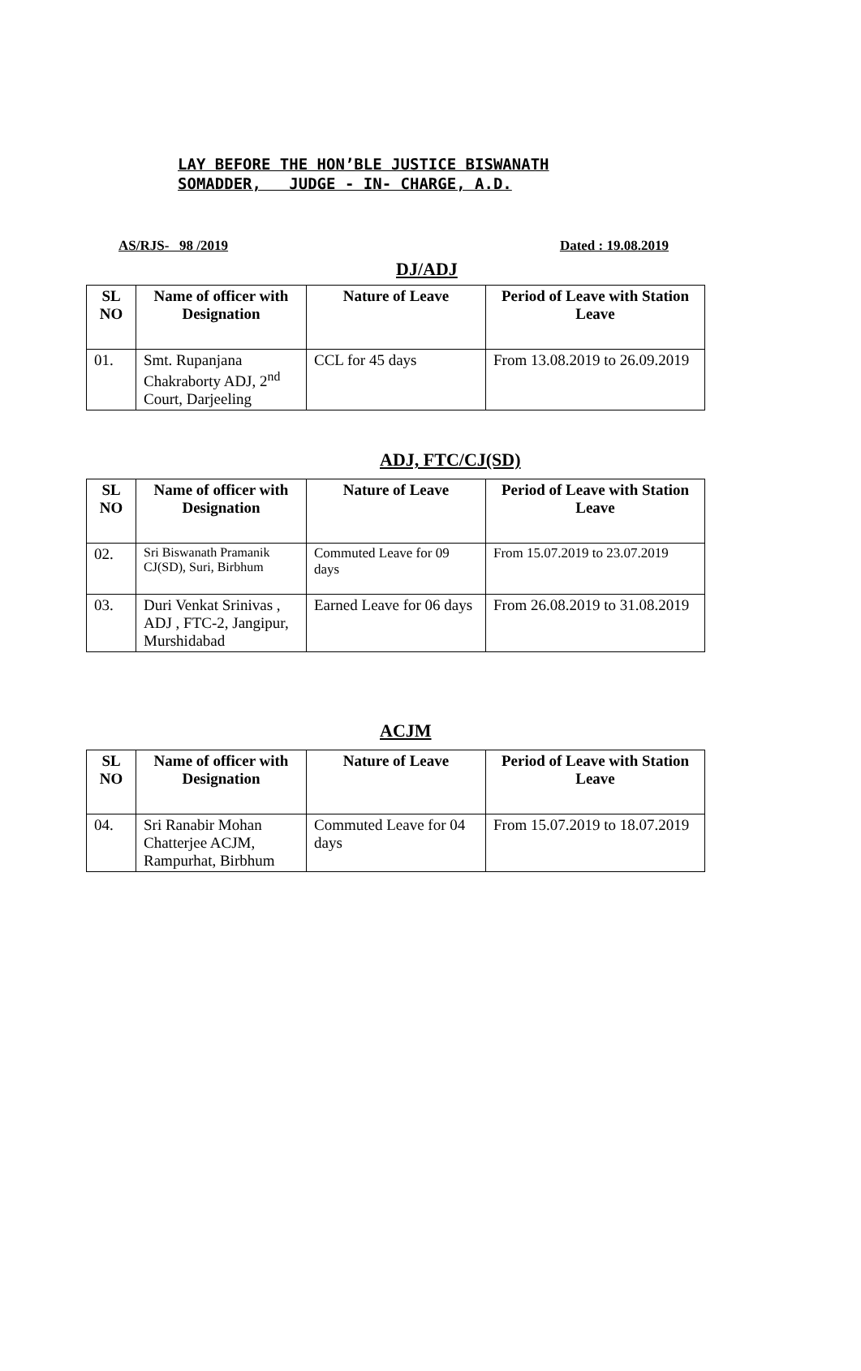LAY BEFORE THE HON’BLE JUSTICE BISWANATH
SOMADDER, JUDGE - IN- CHARGE, A.D.
AS/RJS- 98 /2019 Dated : 19.08.2019
DJ/ADJ
| SL NO | Name of officer with Designation | Nature of Leave | Period of Leave with Station Leave |
| --- | --- | --- | --- |
| 01. | Smt. Rupanjana Chakraborty ADJ, 2<sup>nd</sup> Court, Darjeeling | CCL for 45 days | From 13.08.2019 to 26.09.2019 |
ADJ, FTC/CJ(SD)
| SL NO | Name of officer with Designation | Nature of Leave | Period of Leave with Station Leave |
| --- | --- | --- | --- |
| 02. | Sri Biswanath Pramanik CJ(SD), Suri, Birbhum | Commuted Leave for 09 days | From 15.07.2019 to 23.07.2019 |
| 03. | Duri Venkat Srinivas , ADJ , FTC-2, Jangipur, Murshidabad | Earned Leave for 06 days | From 26.08.2019 to 31.08.2019 |
ACJM
| SL NO | Name of officer with Designation | Nature of Leave | Period of Leave with Station Leave |
| --- | --- | --- | --- |
| 04. | Sri Ranabir Mohan Chatterjee ACJM, Rampurhat, Birbhum | Commuted Leave for 04 days | From 15.07.2019 to 18.07.2019 |